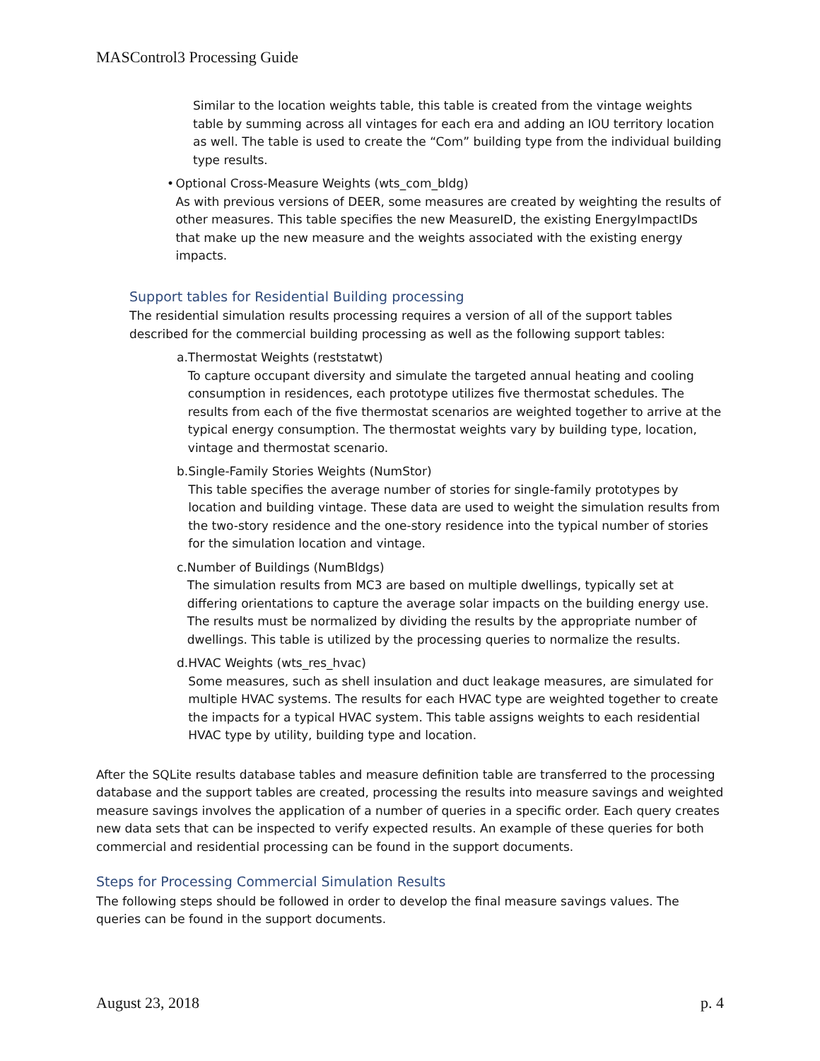MASControl3 Processing Guide
Similar to the location weights table, this table is created from the vintage weights table by summing across all vintages for each era and adding an IOU territory location as well. The table is used to create the “Com” building type from the individual building type results.
• Optional Cross-Measure Weights (wts_com_bldg)
As with previous versions of DEER, some measures are created by weighting the results of other measures. This table specifies the new MeasureID, the existing EnergyImpactIDs that make up the new measure and the weights associated with the existing energy impacts.
Support tables for Residential Building processing
The residential simulation results processing requires a version of all of the support tables described for the commercial building processing as well as the following support tables:
a. Thermostat Weights (reststatwt)
To capture occupant diversity and simulate the targeted annual heating and cooling consumption in residences, each prototype utilizes five thermostat schedules. The results from each of the five thermostat scenarios are weighted together to arrive at the typical energy consumption. The thermostat weights vary by building type, location, vintage and thermostat scenario.
b. Single-Family Stories Weights (NumStor)
This table specifies the average number of stories for single-family prototypes by location and building vintage. These data are used to weight the simulation results from the two-story residence and the one-story residence into the typical number of stories for the simulation location and vintage.
c. Number of Buildings (NumBldgs)
The simulation results from MC3 are based on multiple dwellings, typically set at differing orientations to capture the average solar impacts on the building energy use. The results must be normalized by dividing the results by the appropriate number of dwellings. This table is utilized by the processing queries to normalize the results.
d. HVAC Weights (wts_res_hvac)
Some measures, such as shell insulation and duct leakage measures, are simulated for multiple HVAC systems. The results for each HVAC type are weighted together to create the impacts for a typical HVAC system. This table assigns weights to each residential HVAC type by utility, building type and location.
After the SQLite results database tables and measure definition table are transferred to the processing database and the support tables are created, processing the results into measure savings and weighted measure savings involves the application of a number of queries in a specific order. Each query creates new data sets that can be inspected to verify expected results. An example of these queries for both commercial and residential processing can be found in the support documents.
Steps for Processing Commercial Simulation Results
The following steps should be followed in order to develop the final measure savings values. The queries can be found in the support documents.
August 23, 2018 p. 4